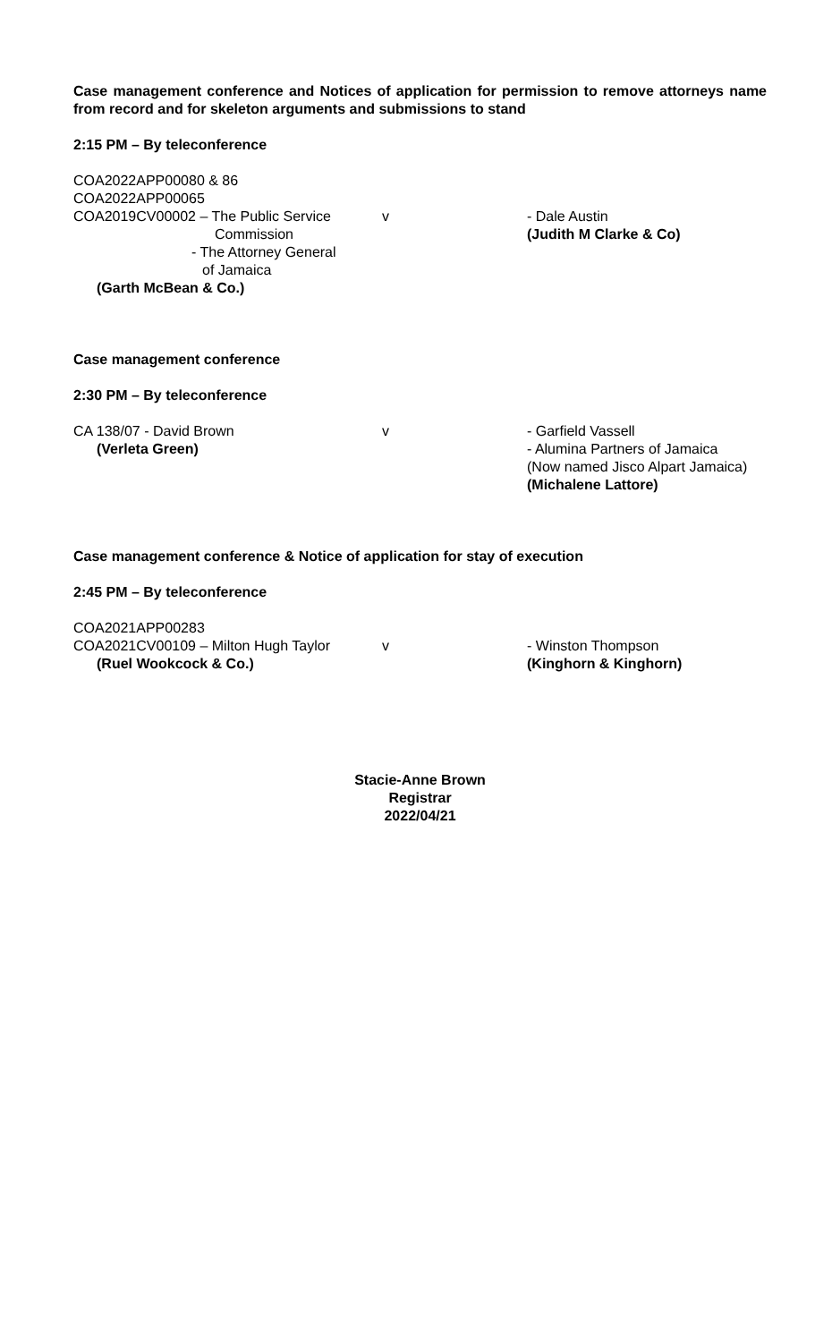Case management conference and Notices of application for permission to remove attorneys name from record and for skeleton arguments and submissions to stand
2:15 PM – By teleconference
COA2022APP00080 & 86
COA2022APP00065
COA2019CV00002 – The Public Service
Commission
- The Attorney General
of Jamaica
(Garth McBean & Co.)
v - Dale Austin
(Judith M Clarke & Co)
Case management conference
2:30 PM – By teleconference
CA 138/07 - David Brown
(Verleta Green)
v - Garfield Vassell
- Alumina Partners of Jamaica
(Now named Jisco Alpart Jamaica)
(Michalene Lattore)
Case management conference & Notice of application for stay of execution
2:45 PM – By teleconference
COA2021APP00283
COA2021CV00109 – Milton Hugh Taylor
(Ruel Wookcock & Co.)
v - Winston Thompson
(Kinghorn & Kinghorn)
Stacie-Anne Brown
Registrar
2022/04/21